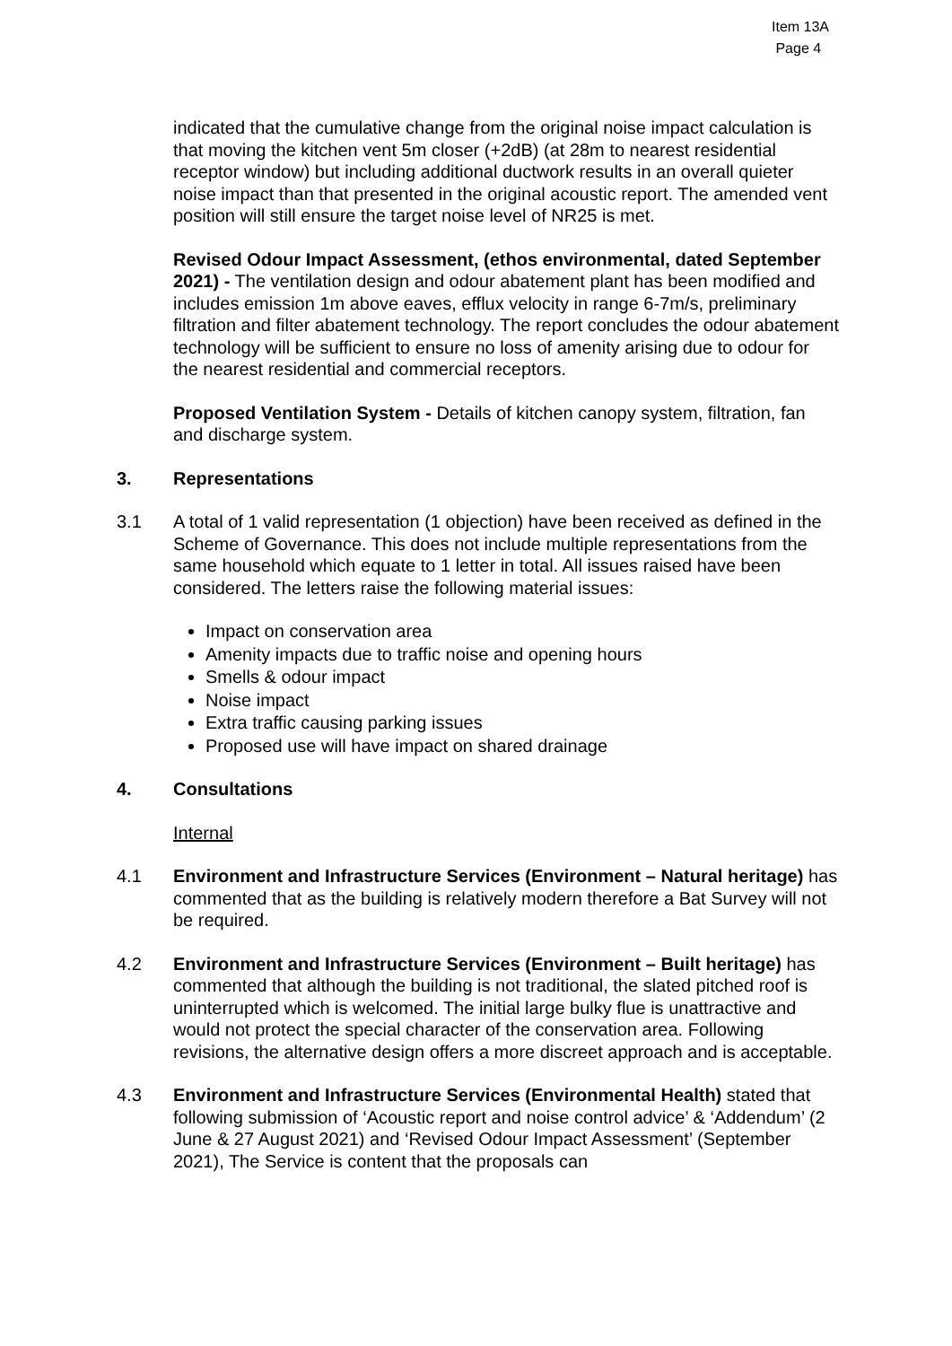Item 13A
Page 4
indicated that the cumulative change from the original noise impact calculation is that moving the kitchen vent 5m closer (+2dB) (at 28m to nearest residential receptor window) but including additional ductwork results in an overall quieter noise impact than that presented in the original acoustic report. The amended vent position will still ensure the target noise level of NR25 is met.
Revised Odour Impact Assessment, (ethos environmental, dated September 2021) - The ventilation design and odour abatement plant has been modified and includes emission 1m above eaves, efflux velocity in range 6-7m/s, preliminary filtration and filter abatement technology. The report concludes the odour abatement technology will be sufficient to ensure no loss of amenity arising due to odour for the nearest residential and commercial receptors.
Proposed Ventilation System - Details of kitchen canopy system, filtration, fan and discharge system.
3. Representations
3.1 A total of 1 valid representation (1 objection) have been received as defined in the Scheme of Governance. This does not include multiple representations from the same household which equate to 1 letter in total. All issues raised have been considered. The letters raise the following material issues:
Impact on conservation area
Amenity impacts due to traffic noise and opening hours
Smells & odour impact
Noise impact
Extra traffic causing parking issues
Proposed use will have impact on shared drainage
4. Consultations
Internal
4.1 Environment and Infrastructure Services (Environment – Natural heritage) has commented that as the building is relatively modern therefore a Bat Survey will not be required.
4.2 Environment and Infrastructure Services (Environment – Built heritage) has commented that although the building is not traditional, the slated pitched roof is uninterrupted which is welcomed. The initial large bulky flue is unattractive and would not protect the special character of the conservation area. Following revisions, the alternative design offers a more discreet approach and is acceptable.
4.3 Environment and Infrastructure Services (Environmental Health) stated that following submission of ‘Acoustic report and noise control advice’ & ‘Addendum’ (2 June & 27 August 2021) and ‘Revised Odour Impact Assessment’ (September 2021), The Service is content that the proposals can